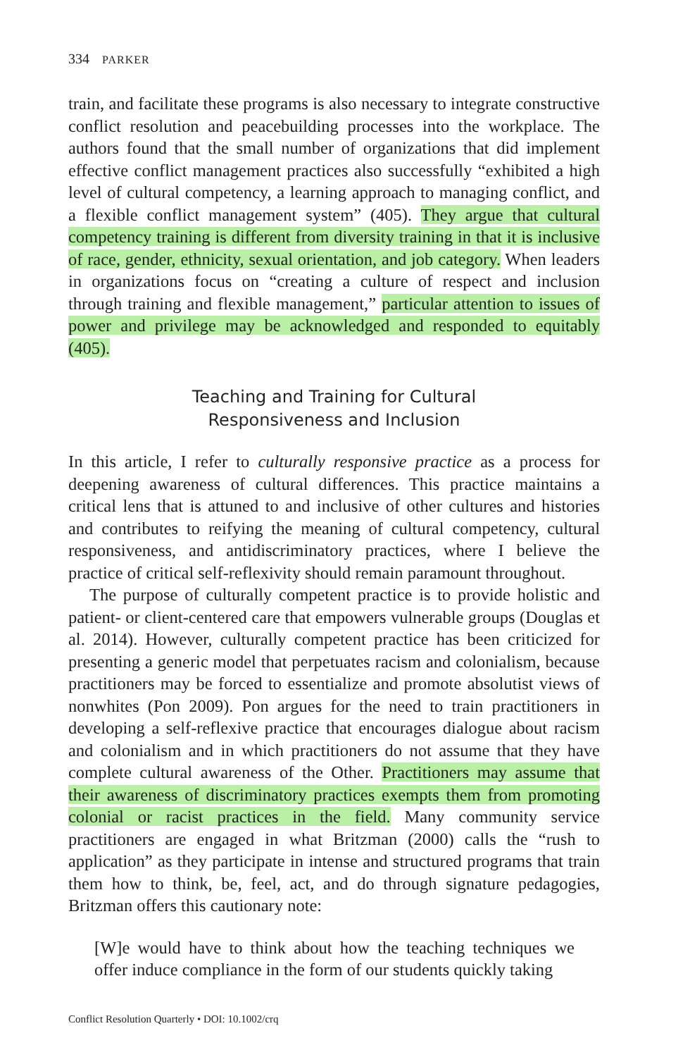334 PARKER
train, and facilitate these programs is also necessary to integrate constructive conflict resolution and peacebuilding processes into the workplace. The authors found that the small number of organizations that did implement effective conflict management practices also successfully “exhibited a high level of cultural competency, a learning approach to managing conflict, and a flexible conflict management system” (405). They argue that cultural competency training is different from diversity training in that it is inclusive of race, gender, ethnicity, sexual orientation, and job category. When leaders in organizations focus on “creating a culture of respect and inclusion through training and flexible management,” particular attention to issues of power and privilege may be acknowledged and responded to equitably (405).
Teaching and Training for Cultural
Responsiveness and Inclusion
In this article, I refer to culturally responsive practice as a process for deepening awareness of cultural differences. This practice maintains a critical lens that is attuned to and inclusive of other cultures and histories and contributes to reifying the meaning of cultural competency, cultural responsiveness, and antidiscriminatory practices, where I believe the practice of critical self-reflexivity should remain paramount throughout.
The purpose of culturally competent practice is to provide holistic and patient- or client-centered care that empowers vulnerable groups (Douglas et al. 2014). However, culturally competent practice has been criticized for presenting a generic model that perpetuates racism and colonialism, because practitioners may be forced to essentialize and promote absolutist views of nonwhites (Pon 2009). Pon argues for the need to train practitioners in developing a self-reflexive practice that encourages dialogue about racism and colonialism and in which practitioners do not assume that they have complete cultural awareness of the Other. Practitioners may assume that their awareness of discriminatory practices exempts them from promoting colonial or racist practices in the field. Many community service practitioners are engaged in what Britzman (2000) calls the “rush to application” as they participate in intense and structured programs that train them how to think, be, feel, act, and do through signature pedagogies, Britzman offers this cautionary note:
[W]e would have to think about how the teaching techniques we offer induce compliance in the form of our students quickly taking
Conflict Resolution Quarterly • DOI: 10.1002/crq